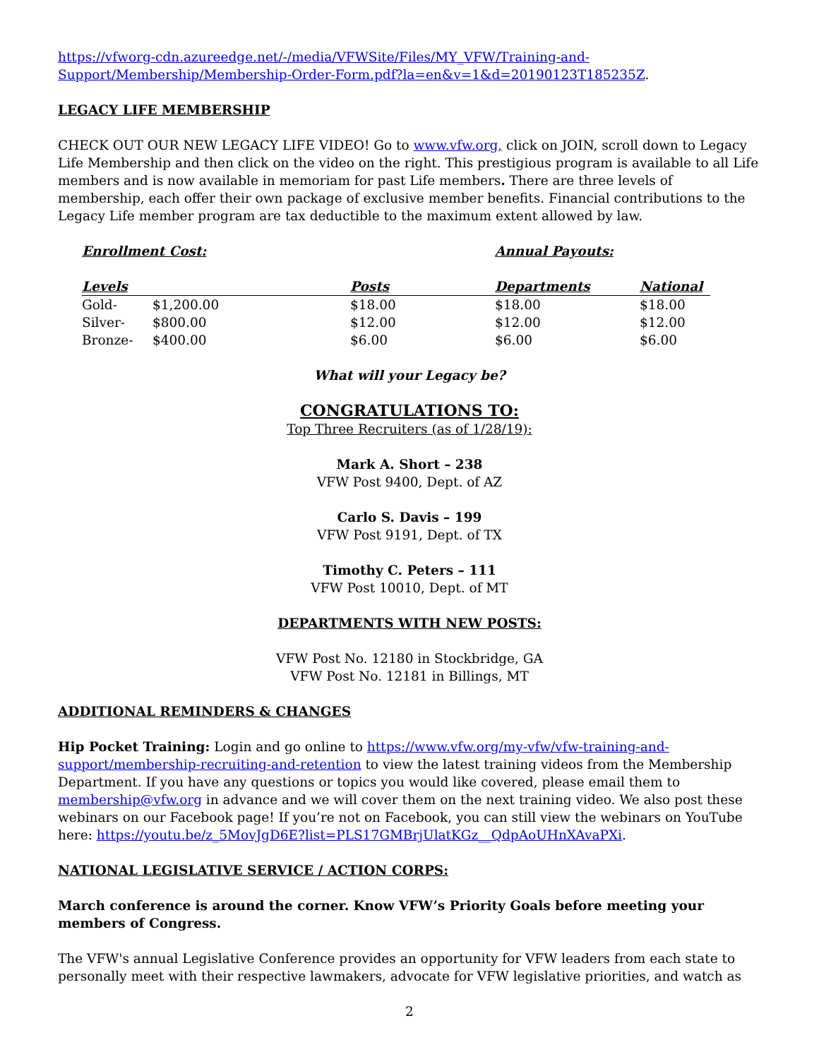https://vfworg-cdn.azureedge.net/-/media/VFWSite/Files/MY_VFW/Training-and-Support/Membership/Membership-Order-Form.pdf?la=en&v=1&d=20190123T185235Z.
LEGACY LIFE MEMBERSHIP
CHECK OUT OUR NEW LEGACY LIFE VIDEO! Go to www.vfw.org, click on JOIN, scroll down to Legacy Life Membership and then click on the video on the right. This prestigious program is available to all Life members and is now available in memoriam for past Life members. There are three levels of membership, each offer their own package of exclusive member benefits. Financial contributions to the Legacy Life member program are tax deductible to the maximum extent allowed by law.
| Enrollment Cost: | | | Annual Payouts: | |
| --- | --- | --- | --- | --- |
| Levels | | Posts | Departments | National |
| Gold- | $1,200.00 | $18.00 | $18.00 | $18.00 |
| Silver- | $800.00 | $12.00 | $12.00 | $12.00 |
| Bronze- | $400.00 | $6.00 | $6.00 | $6.00 |
What will your Legacy be?
CONGRATULATIONS TO:
Top Three Recruiters (as of 1/28/19):
Mark A. Short – 238
VFW Post 9400, Dept. of AZ
Carlo S. Davis – 199
VFW Post 9191, Dept. of TX
Timothy C. Peters – 111
VFW Post 10010, Dept. of MT
DEPARTMENTS WITH NEW POSTS:
VFW Post No. 12180 in Stockbridge, GA
VFW Post No. 12181 in Billings, MT
ADDITIONAL REMINDERS & CHANGES
Hip Pocket Training: Login and go online to https://www.vfw.org/my-vfw/vfw-training-and-support/membership-recruiting-and-retention to view the latest training videos from the Membership Department. If you have any questions or topics you would like covered, please email them to membership@vfw.org in advance and we will cover them on the next training video. We also post these webinars on our Facebook page! If you’re not on Facebook, you can still view the webinars on YouTube here: https://youtu.be/z_5MovJgD6E?list=PLS17GMBrjUlatKGz__QdpAoUHnXAvaPXi.
NATIONAL LEGISLATIVE SERVICE / ACTION CORPS:
March conference is around the corner. Know VFW’s Priority Goals before meeting your members of Congress.
The VFW's annual Legislative Conference provides an opportunity for VFW leaders from each state to personally meet with their respective lawmakers, advocate for VFW legislative priorities, and watch as
2